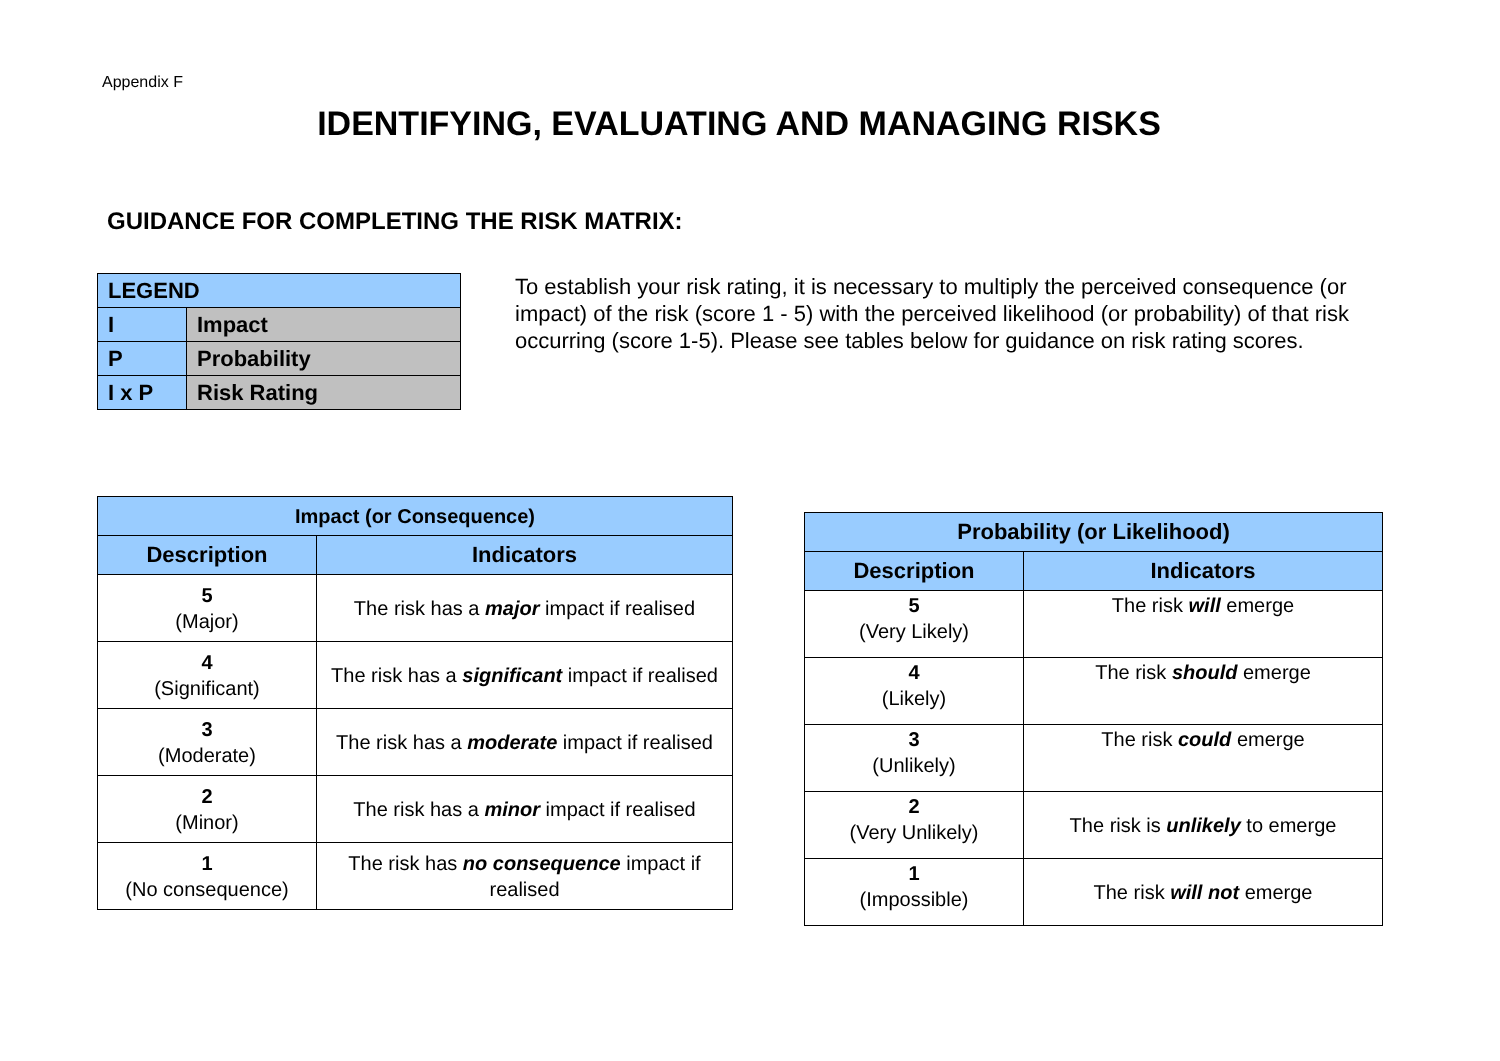Appendix F
IDENTIFYING, EVALUATING AND MANAGING RISKS
GUIDANCE FOR COMPLETING THE RISK MATRIX:
| LEGEND | |
| I | Impact |
| P | Probability |
| I x P | Risk Rating |
To establish your risk rating, it is necessary to multiply the perceived consequence (or impact) of the risk (score 1 - 5) with the perceived likelihood (or probability) of that risk occurring (score 1-5). Please see tables below for guidance on risk rating scores.
| Impact (or Consequence) | |
| --- | --- |
| Description | Indicators |
| 5 (Major) | The risk has a major impact if realised |
| 4 (Significant) | The risk has a significant impact if realised |
| 3 (Moderate) | The risk has a moderate impact if realised |
| 2 (Minor) | The risk has a minor impact if realised |
| 1 (No consequence) | The risk has no consequence impact if realised |
| Probability (or Likelihood) | |
| --- | --- |
| Description | Indicators |
| 5 (Very Likely) | The risk will emerge |
| 4 (Likely) | The risk should emerge |
| 3 (Unlikely) | The risk could emerge |
| 2 (Very Unlikely) | The risk is unlikely to emerge |
| 1 (Impossible) | The risk will not emerge |